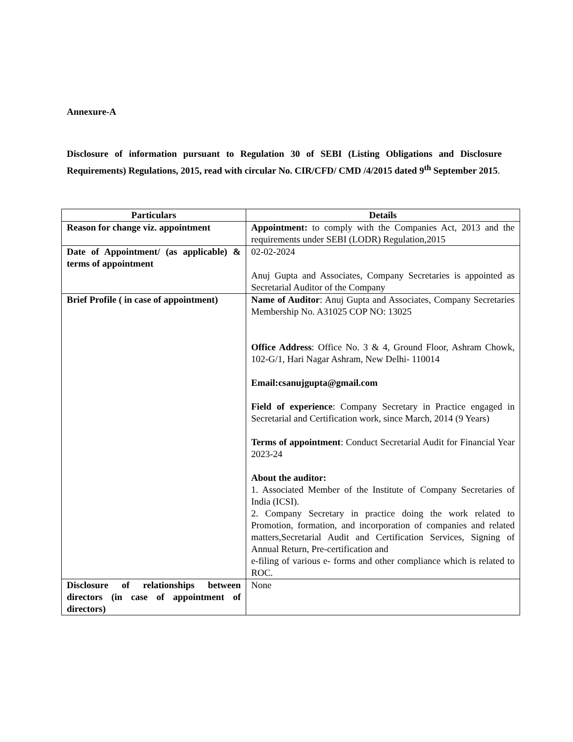Annexure-A
Disclosure of information pursuant to Regulation 30 of SEBI (Listing Obligations and Disclosure Requirements) Regulations, 2015, read with circular No. CIR/CFD/ CMD /4/2015 dated 9<sup>th</sup> September 2015.
| Particulars | Details |
| --- | --- |
| Reason for change viz. appointment | Appointment: to comply with the Companies Act, 2013 and the requirements under SEBI (LODR) Regulation,2015 |
| Date of Appointment/ (as applicable) & terms of appointment | 02-02-2024 Anuj Gupta and Associates, Company Secretaries is appointed as Secretarial Auditor of the Company |
| Brief Profile ( in case of appointment) | Name of Auditor : Anuj Gupta and Associates, Company Secretaries Membership No. A31025 COP NO: 13025 Office Address : Office No. 3 & 4, Ground Floor, Ashram Chowk, 102-G/1, Hari Nagar Ashram, New Delhi- 110014 Email:csanujgupta@gmail.com Field of experience : Company Secretary in Practice engaged in Secretarial and Certification work, since March, 2014 (9 Years) Terms of appointment : Conduct Secretarial Audit for Financial Year 2023-24 About the auditor: 1. Associated Member of the Institute of Company Secretaries of India (ICSI). 2. Company Secretary in practice doing the work related to Promotion, formation, and incorporation of companies and related matters,Secretarial Audit and Certification Services, Signing of Annual Return, Pre-certification and e-filing of various e- forms and other compliance which is related to ROC. |
| Disclosure of relationships between directors (in case of appointment of directors) | None |